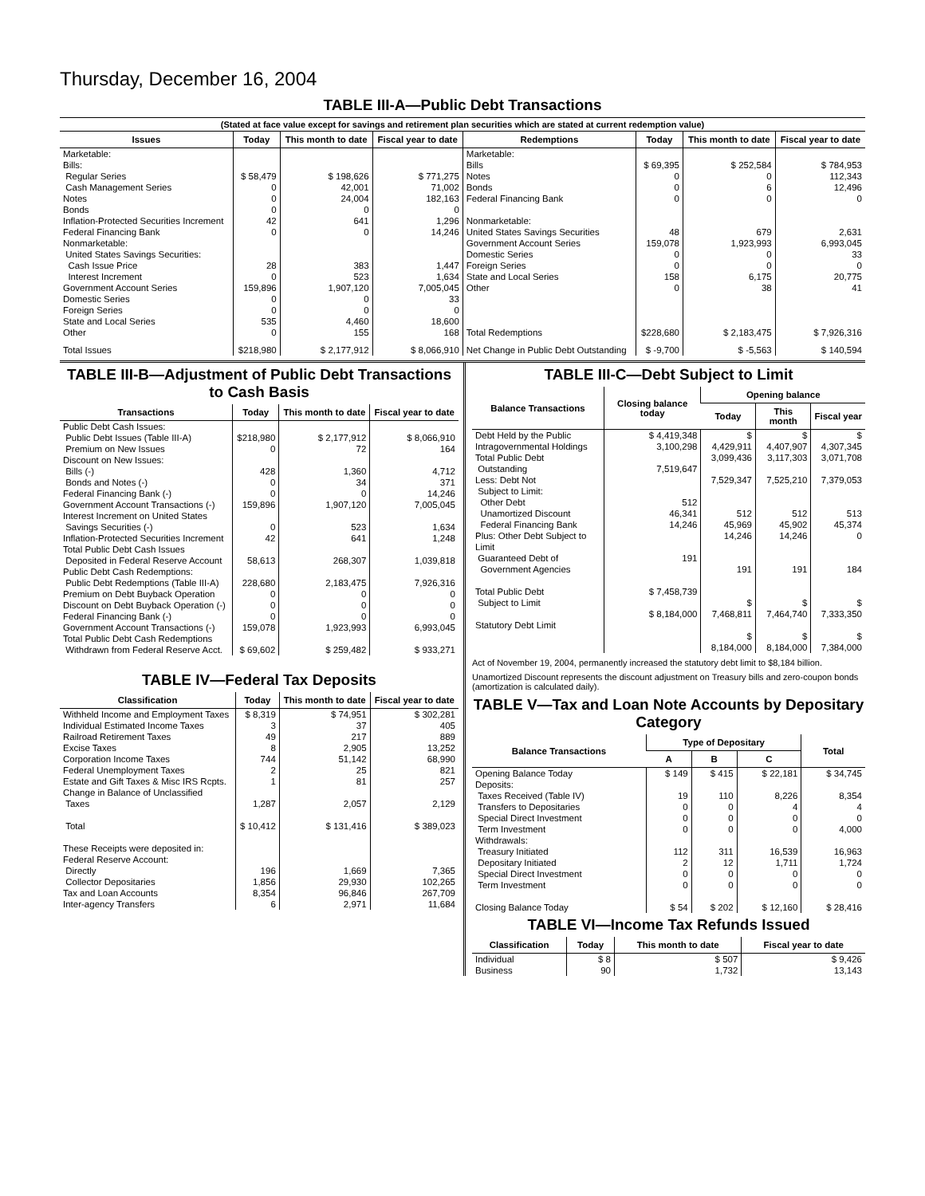Thursday, December 16, 2004
TABLE III-A—Public Debt Transactions
(Stated at face value except for savings and retirement plan securities which are stated at current redemption value)
| Issues | Today | This month to date | Fiscal year to date | Redemptions | Today | This month to date | Fiscal year to date |
| --- | --- | --- | --- | --- | --- | --- | --- |
| Marketable: Bills: Regular Series Cash Management Series Notes Bonds Inflation-Protected Securities Increment Federal Financing Bank Nonmarketable: United States Savings Securities: Cash Issue Price Interest Increment Government Account Series Domestic Series Foreign Series State and Local Series Other | $ 58,479 0 0 0 42 0 28 0 159,896 0 0 535 0 | $ 198,626 42,001 24,004 0 641 0 383 523 1,907,120 0 0 4,460 155 | $ 771,275 71,002 182,163 0 1,296 14,246 1,447 1,634 7,005,045 33 0 18,600 168 | Marketable: Bills Notes Bonds Federal Financing Bank Nonmarketable: United States Savings Securities Government Account Series Domestic Series Foreign Series State and Local Series Other Total Redemptions | $ 69,395 0 0 0 48 159,078 0 0 158 0 $228,680 | $ 252,584 0 6 0 679 1,923,993 0 0 6,175 38 $ 2,183,475 | $ 784,953 112,343 12,496 0 2,631 6,993,045 33 0 20,775 41 $ 7,926,316 |
| Total Issues | $218,980 | $ 2,177,912 | $ 8,066,910 | Net Change in Public Debt Outstanding | $ -9,700 | $ -5,563 | $ 140,594 |
TABLE III-B—Adjustment of Public Debt Transactions to Cash Basis
| Transactions | Today | This month to date | Fiscal year to date |
| --- | --- | --- | --- |
| Public Debt Cash Issues: Public Debt Issues (Table III-A) Premium on New Issues Discount on New Issues: Bills (-) Bonds and Notes (-) Federal Financing Bank (-) Government Account Transactions (-) Interest Increment on United States Savings Securities (-) Inflation-Protected Securities Increment Total Public Debt Cash Issues Deposited in Federal Reserve Account Public Debt Cash Redemptions: Public Debt Redemptions (Table III-A) Premium on Debt Buyback Operation Discount on Debt Buyback Operation (-) Federal Financing Bank (-) Government Account Transactions (-) Total Public Debt Cash Redemptions Withdrawn from Federal Reserve Acct. | $218,980 0 428 0 0 159,896 0 42 58,613 228,680 0 0 0 159,078 $ 69,602 | $ 2,177,912 72 1,360 34 0 1,907,120 523 641 268,307 2,183,475 0 0 0 1,923,993 $ 259,482 | $ 8,066,910 164 4,712 371 14,246 7,005,045 1,634 1,248 1,039,818 7,926,316 0 0 0 6,993,045 $ 933,271 |
TABLE IV—Federal Tax Deposits
| Classification | Today | This month to date | Fiscal year to date |
| --- | --- | --- | --- |
| Withheld Income and Employment Taxes Individual Estimated Income Taxes Railroad Retirement Taxes Excise Taxes Corporation Income Taxes Federal Unemployment Taxes Estate and Gift Taxes & Misc IRS Rcpts. Change in Balance of Unclassified Taxes Total These Receipts were deposited in: Federal Reserve Account: Directly Collector Depositaries Tax and Loan Accounts Inter-agency Transfers | $ 8,319 3 49 8 744 2 1 1,287 $ 10,412 196 1,856 8,354 6 | $ 74,951 37 217 2,905 51,142 25 81 2,057 $ 131,416 1,669 29,930 96,846 2,971 | $ 302,281 405 889 13,252 68,990 821 257 2,129 $ 389,023 7,365 102,265 267,709 11,684 |
TABLE III-C—Debt Subject to Limit
| Balance Transactions | Closing balance today | Opening balance | | |
| --- | --- | --- | --- | --- |
| | | Today | This month | Fiscal year |
| Debt Held by the Public Intragovernmental Holdings Total Public Debt Outstanding Less: Debt Not Subject to Limit: Other Debt Unamortized Discount Federal Financing Bank Plus: Other Debt Subject to Limit Guaranteed Debt of Government Agencies Total Public Debt Subject to Limit Statutory Debt Limit | $ 4,419,348 3,100,298 7,519,647 512 46,341 14,246 191 $ 7,458,739 $ 8,184,000 | $ 4,429,911 3,099,436 7,529,347 512 45,969 14,246 191 $ 7,468,811 $ 8,184,000 | $ 4,407,907 3,117,303 7,525,210 512 45,902 14,246 191 $ 7,464,740 $ 8,184,000 | $ 4,307,345 3,071,708 7,379,053 513 45,374 0 184 $ 7,333,350 $ 7,384,000 |
Act of November 19, 2004, permanently increased the statutory debt limit to $8,184 billion.
Unamortized Discount represents the discount adjustment on Treasury bills and zero-coupon bonds (amortization is calculated daily).
TABLE V—Tax and Loan Note Accounts by Depositary Category
| Balance Transactions | Type of Depositary | | | Total |
| --- | --- | --- | --- | --- |
| | A | B | C | |
| Opening Balance Today Deposits: Taxes Received (Table IV) Transfers to Depositaries Special Direct Investment Term Investment Withdrawals: Treasury Initiated Depositary Initiated Special Direct Investment Term Investment Closing Balance Today | $ 149 19 0 0 0 112 2 0 0 $ 54 | $ 415 110 0 0 0 311 12 0 0 $ 202 | $ 22,181 8,226 4 0 0 16,539 1,711 0 0 $ 12,160 | $ 34,745 8,354 4 0 4,000 16,963 1,724 0 0 $ 28,416 |
TABLE VI—Income Tax Refunds Issued
| Classification | Today | This month to date | Fiscal year to date |
| --- | --- | --- | --- |
| Individual Business | $ 8 90 | $ 507 1,732 | $ 9,426 13,143 |